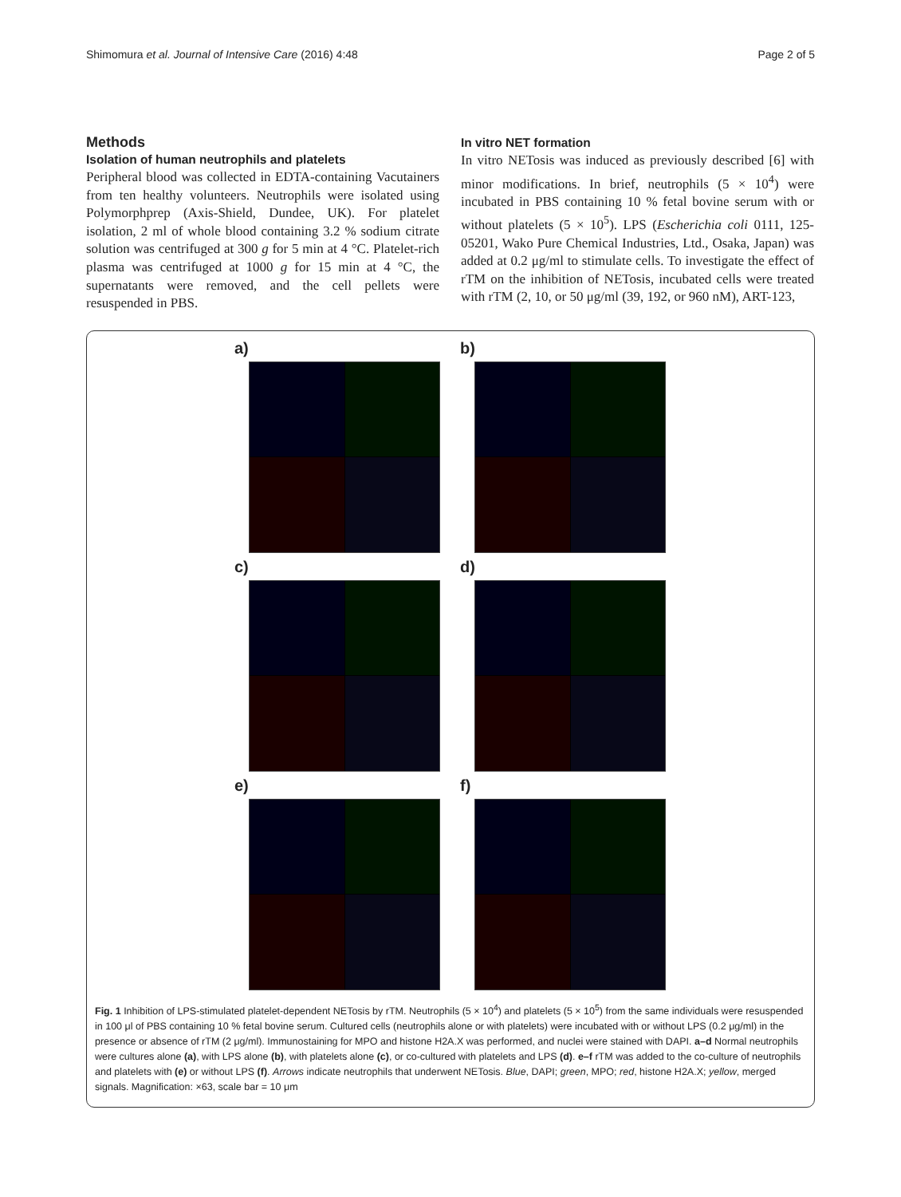Shimomura et al. Journal of Intensive Care (2016) 4:48 Page 2 of 5
Methods
Isolation of human neutrophils and platelets
Peripheral blood was collected in EDTA-containing Vacutainers from ten healthy volunteers. Neutrophils were isolated using Polymorphprep (Axis-Shield, Dundee, UK). For platelet isolation, 2 ml of whole blood containing 3.2 % sodium citrate solution was centrifuged at 300 g for 5 min at 4 °C. Platelet-rich plasma was centrifuged at 1000 g for 15 min at 4 °C, the supernatants were removed, and the cell pellets were resuspended in PBS.
In vitro NET formation
In vitro NETosis was induced as previously described [6] with minor modifications. In brief, neutrophils (5 × 10<sup>4</sup>) were incubated in PBS containing 10 % fetal bovine serum with or without platelets (5 × 10<sup>5</sup>). LPS (Escherichia coli 0111, 125-05201, Wako Pure Chemical Industries, Ltd., Osaka, Japan) was added at 0.2 μg/ml to stimulate cells. To investigate the effect of rTM on the inhibition of NETosis, incubated cells were treated with rTM (2, 10, or 50 μg/ml (39, 192, or 960 nM), ART-123,
a)
b)
c)
d)
e)
f)
Fig. 1 Inhibition of LPS-stimulated platelet-dependent NETosis by rTM. Neutrophils (5 × 10<sup>4</sup>) and platelets (5 × 10<sup>5</sup>) from the same individuals were resuspended in 100 μl of PBS containing 10 % fetal bovine serum. Cultured cells (neutrophils alone or with platelets) were incubated with or without LPS (0.2 μg/ml) in the presence or absence of rTM (2 μg/ml). Immunostaining for MPO and histone H2A.X was performed, and nuclei were stained with DAPI. a–d Normal neutrophils were cultures alone (a), with LPS alone (b), with platelets alone (c), or co-cultured with platelets and LPS (d). e–f rTM was added to the co-culture of neutrophils and platelets with (e) or without LPS (f). Arrows indicate neutrophils that underwent NETosis. Blue, DAPI; green, MPO; red, histone H2A.X; yellow, merged signals. Magnification: ×63, scale bar = 10 μm